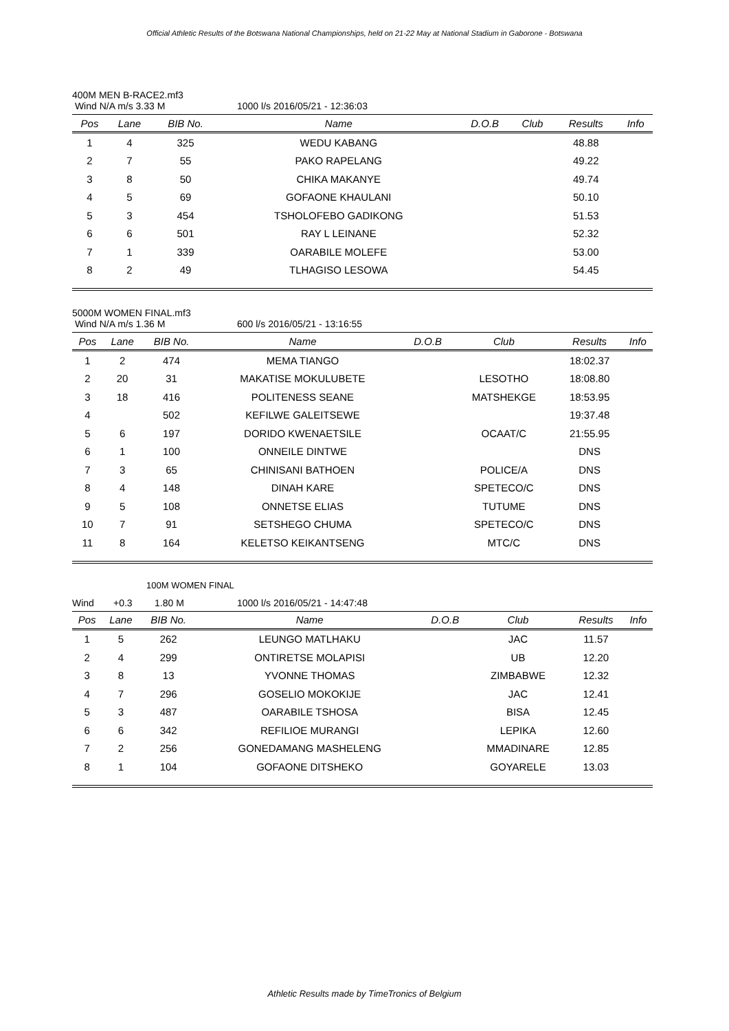Official Athletic Results of the Botswana National Championships, held on 21-22 May at National Stadium in Gaborone - Botswana
400M MEN B-RACE2.mf3
Wind N/A m/s 3.33 M 1000 l/s 2016/05/21 - 12:36:03
| Pos | Lane | BIB No. | Name | D.O.B | Club | Results | Info |
| --- | --- | --- | --- | --- | --- | --- | --- |
| 1 | 4 | 325 | WEDU KABANG | | | 48.88 | |
| 2 | 7 | 55 | PAKO RAPELANG | | | 49.22 | |
| 3 | 8 | 50 | CHIKA MAKANYE | | | 49.74 | |
| 4 | 5 | 69 | GOFAONE KHAULANI | | | 50.10 | |
| 5 | 3 | 454 | TSHOLOFEBO GADIKONG | | | 51.53 | |
| 6 | 6 | 501 | RAY L LEINANE | | | 52.32 | |
| 7 | 1 | 339 | OARABILE MOLEFE | | | 53.00 | |
| 8 | 2 | 49 | TLHAGISO LESOWA | | | 54.45 | |
5000M WOMEN FINAL.mf3
Wind N/A m/s 1.36 M 600 l/s 2016/05/21 - 13:16:55
| Pos | Lane | BIB No. | Name | D.O.B | Club | Results | Info |
| --- | --- | --- | --- | --- | --- | --- | --- |
| 1 | 2 | 474 | MEMA TIANGO | | | 18:02.37 | |
| 2 | 20 | 31 | MAKATISE MOKULUBETE | | LESOTHO | 18:08.80 | |
| 3 | 18 | 416 | POLITENESS SEANE | | MATSHEKGE | 18:53.95 | |
| 4 | | 502 | KEFILWE GALEITSEWE | | | 19:37.48 | |
| 5 | 6 | 197 | DORIDO KWENAETSILE | | OCAAT/C | 21:55.95 | |
| 6 | 1 | 100 | ONNEILE DINTWE | | | DNS | |
| 7 | 3 | 65 | CHINISANI BATHOEN | | POLICE/A | DNS | |
| 8 | 4 | 148 | DINAH KARE | | SPETECO/C | DNS | |
| 9 | 5 | 108 | ONNETSE ELIAS | | TUTUME | DNS | |
| 10 | 7 | 91 | SETSHEGO CHUMA | | SPETECO/C | DNS | |
| 11 | 8 | 164 | KELETSO KEIKANTSENG | | MTC/C | DNS | |
100M WOMEN FINAL
Wind +0.3 1.80 M 1000 l/s 2016/05/21 - 14:47:48
| Pos | Lane | BIB No. | Name | D.O.B | Club | Results | Info |
| --- | --- | --- | --- | --- | --- | --- | --- |
| 1 | 5 | 262 | LEUNGO MATLHAKU | | JAC | 11.57 | |
| 2 | 4 | 299 | ONTIRETSE MOLAPISI | | UB | 12.20 | |
| 3 | 8 | 13 | YVONNE THOMAS | | ZIMBABWE | 12.32 | |
| 4 | 7 | 296 | GOSELIO MOKOKIJE | | JAC | 12.41 | |
| 5 | 3 | 487 | OARABILE TSHOSA | | BISA | 12.45 | |
| 6 | 6 | 342 | REFILIOE MURANGI | | LEPIKA | 12.60 | |
| 7 | 2 | 256 | GONEDAMANG MASHELENG | | MMADINARE | 12.85 | |
| 8 | 1 | 104 | GOFAONE DITSHEKO | | GOYARELE | 13.03 | |
Athletic Results made by TimeTronics of Belgium